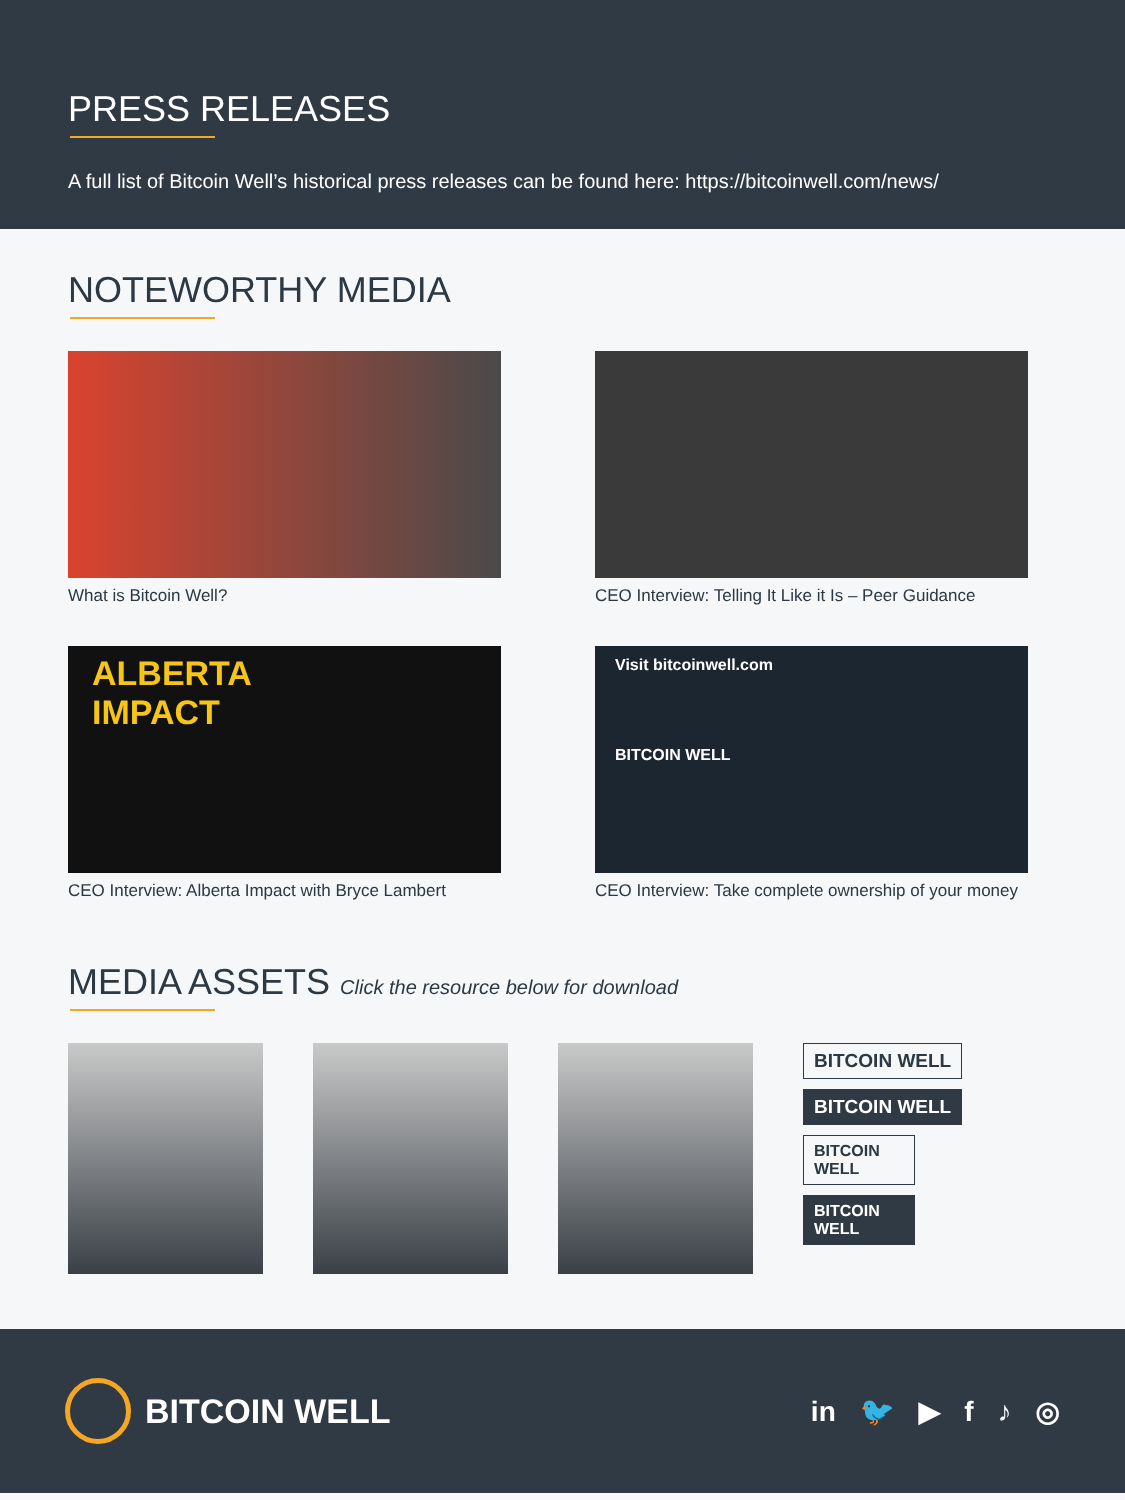PRESS RELEASES
A full list of Bitcoin Well’s historical press releases can be found here: https://bitcoinwell.com/news/
NOTEWORTHY MEDIA
What is Bitcoin Well?
CEO Interview: Telling It Like it Is – Peer Guidance
ALBERTA
IMPACT
CEO Interview: Alberta Impact with Bryce Lambert
Visit bitcoinwell.com
BITCOIN WELL
CEO Interview: Take complete ownership of your money
MEDIA ASSETS Click the resource below for download
BITCOIN WELL
BITCOIN WELL
BITCOIN WELL
BITCOIN WELL
BITCOIN WELL
in 🐦 ▶ f ♪ ◎